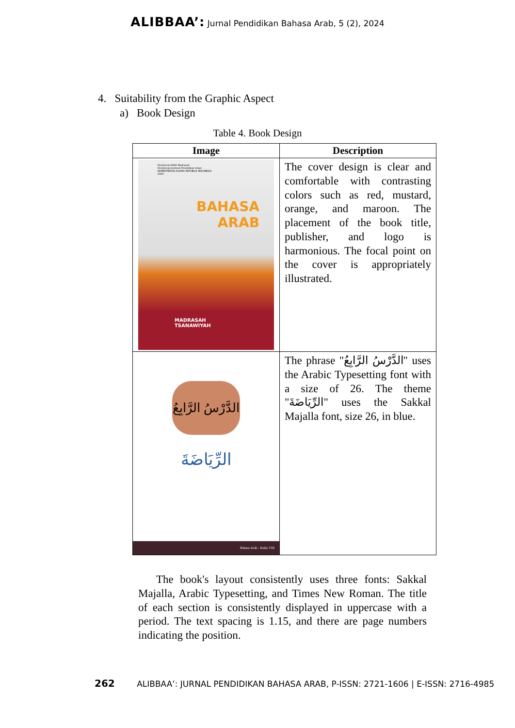ALIBBAA’: Jurnal Pendidikan Bahasa Arab, 5 (2), 2024
4. Suitability from the Graphic Aspect
a) Book Design
Table 4. Book Design
| Image | Description |
| --- | --- |
| Direktorat KSKK Madrasah Direktorat Jenderal Pendidikan Islam KEMENTERIAN AGAMA REPUBLIK INDONESIA 2020 BAHASA ARAB MADRASAH TSANAWIYAH | The cover design is clear and comfortable with contrasting colors such as red, mustard, orange, and maroon. The placement of the book title, publisher, and logo is harmonious. The focal point on the cover is appropriately illustrated. |
| الدَّرْسُ الرَّابِعُ الرِّيَاضَةَ Bahasa Arab - Kelas VIII | The phrase "الدَّرْسُ الرَّابِعُ" uses the Arabic Typesetting font with a size of 26. The theme "الرِّيَاضَةَ" uses the Sakkal Majalla font, size 26, in blue. |
The book's layout consistently uses three fonts: Sakkal Majalla, Arabic Typesetting, and Times New Roman. The title of each section is consistently displayed in uppercase with a period. The text spacing is 1.15, and there are page numbers indicating the position.
262 ALIBBAA’: JURNAL PENDIDIKAN BAHASA ARAB, P-ISSN: 2721-1606 | E-ISSN: 2716-4985